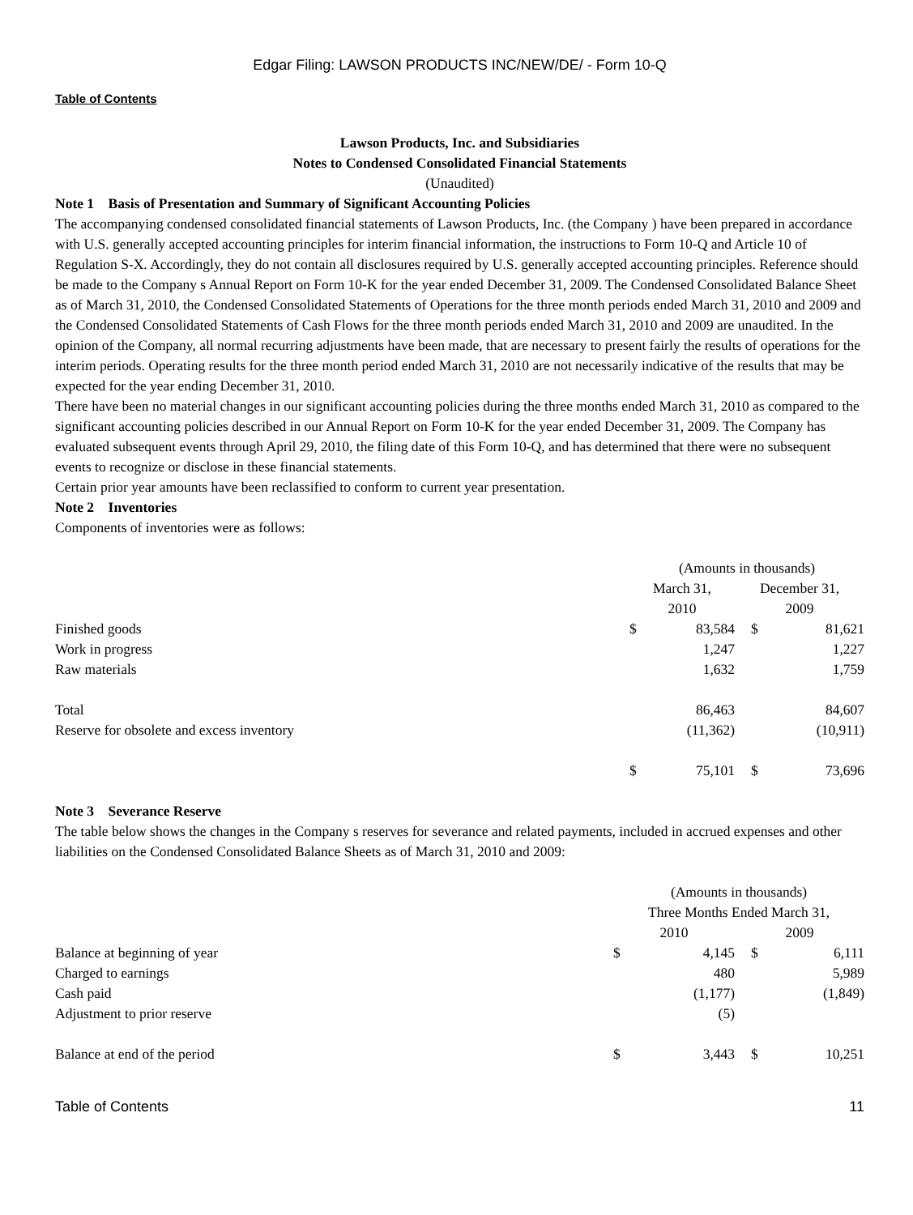Edgar Filing: LAWSON PRODUCTS INC/NEW/DE/ - Form 10-Q
Table of Contents
Lawson Products, Inc. and Subsidiaries
Notes to Condensed Consolidated Financial Statements
(Unaudited)
Note 1 Basis of Presentation and Summary of Significant Accounting Policies
The accompanying condensed consolidated financial statements of Lawson Products, Inc. (the Company ) have been prepared in accordance with U.S. generally accepted accounting principles for interim financial information, the instructions to Form 10-Q and Article 10 of Regulation S-X. Accordingly, they do not contain all disclosures required by U.S. generally accepted accounting principles. Reference should be made to the Company s Annual Report on Form 10-K for the year ended December 31, 2009. The Condensed Consolidated Balance Sheet as of March 31, 2010, the Condensed Consolidated Statements of Operations for the three month periods ended March 31, 2010 and 2009 and the Condensed Consolidated Statements of Cash Flows for the three month periods ended March 31, 2010 and 2009 are unaudited. In the opinion of the Company, all normal recurring adjustments have been made, that are necessary to present fairly the results of operations for the interim periods. Operating results for the three month period ended March 31, 2010 are not necessarily indicative of the results that may be expected for the year ending December 31, 2010.
There have been no material changes in our significant accounting policies during the three months ended March 31, 2010 as compared to the significant accounting policies described in our Annual Report on Form 10-K for the year ended December 31, 2009. The Company has evaluated subsequent events through April 29, 2010, the filing date of this Form 10-Q, and has determined that there were no subsequent events to recognize or disclose in these financial statements.
Certain prior year amounts have been reclassified to conform to current year presentation.
Note 2 Inventories
Components of inventories were as follows:
| | (Amounts in thousands) | | | |
| | March 31, 2010 | | December 31, 2009 | |
| Finished goods | $ | 83,584 | $ | 81,621 |
| Work in progress | | 1,247 | | 1,227 |
| Raw materials | | 1,632 | | 1,759 |
| Total | | 86,463 | | 84,607 |
| Reserve for obsolete and excess inventory | | (11,362) | | (10,911) |
| | $ | 75,101 | $ | 73,696 |
Note 3 Severance Reserve
The table below shows the changes in the Company s reserves for severance and related payments, included in accrued expenses and other liabilities on the Condensed Consolidated Balance Sheets as of March 31, 2010 and 2009:
| | (Amounts in thousands) | | | |
| | Three Months Ended March 31, | | | |
| | 2010 | | 2009 | |
| Balance at beginning of year | $ | 4,145 | $ | 6,111 |
| Charged to earnings | | 480 | | 5,989 |
| Cash paid | | (1,177) | | (1,849) |
| Adjustment to prior reserve | | (5) | | |
| Balance at end of the period | $ | 3,443 | $ | 10,251 |
Table of Contents 11